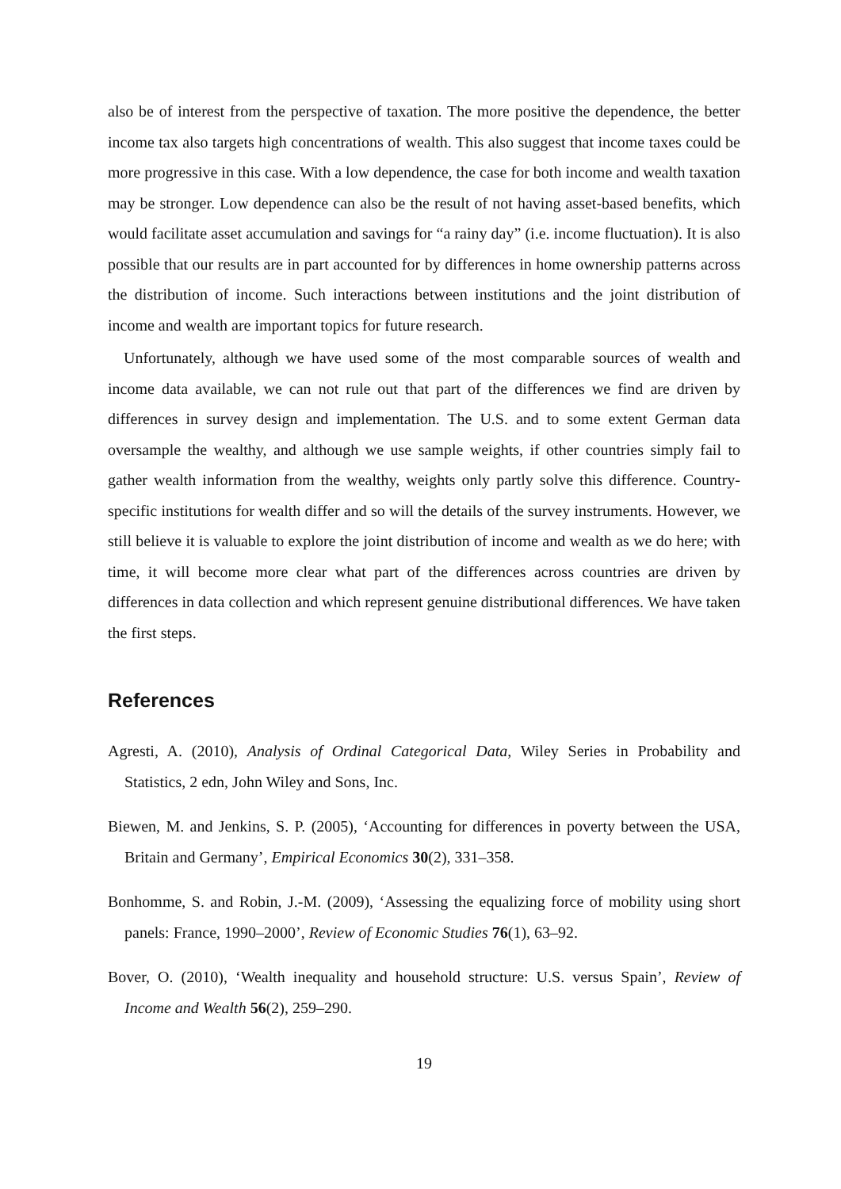also be of interest from the perspective of taxation. The more positive the dependence, the better income tax also targets high concentrations of wealth. This also suggest that income taxes could be more progressive in this case. With a low dependence, the case for both income and wealth taxation may be stronger. Low dependence can also be the result of not having asset-based benefits, which would facilitate asset accumulation and savings for “a rainy day” (i.e. income fluctuation). It is also possible that our results are in part accounted for by differences in home ownership patterns across the distribution of income. Such interactions between institutions and the joint distribution of income and wealth are important topics for future research.
Unfortunately, although we have used some of the most comparable sources of wealth and income data available, we can not rule out that part of the differences we find are driven by differences in survey design and implementation. The U.S. and to some extent German data oversample the wealthy, and although we use sample weights, if other countries simply fail to gather wealth information from the wealthy, weights only partly solve this difference. Country-specific institutions for wealth differ and so will the details of the survey instruments. However, we still believe it is valuable to explore the joint distribution of income and wealth as we do here; with time, it will become more clear what part of the differences across countries are driven by differences in data collection and which represent genuine distributional differences. We have taken the first steps.
References
Agresti, A. (2010), Analysis of Ordinal Categorical Data, Wiley Series in Probability and Statistics, 2 edn, John Wiley and Sons, Inc.
Biewen, M. and Jenkins, S. P. (2005), ‘Accounting for differences in poverty between the USA, Britain and Germany’, Empirical Economics 30(2), 331–358.
Bonhomme, S. and Robin, J.-M. (2009), ‘Assessing the equalizing force of mobility using short panels: France, 1990–2000’, Review of Economic Studies 76(1), 63–92.
Bover, O. (2010), ‘Wealth inequality and household structure: U.S. versus Spain’, Review of Income and Wealth 56(2), 259–290.
19